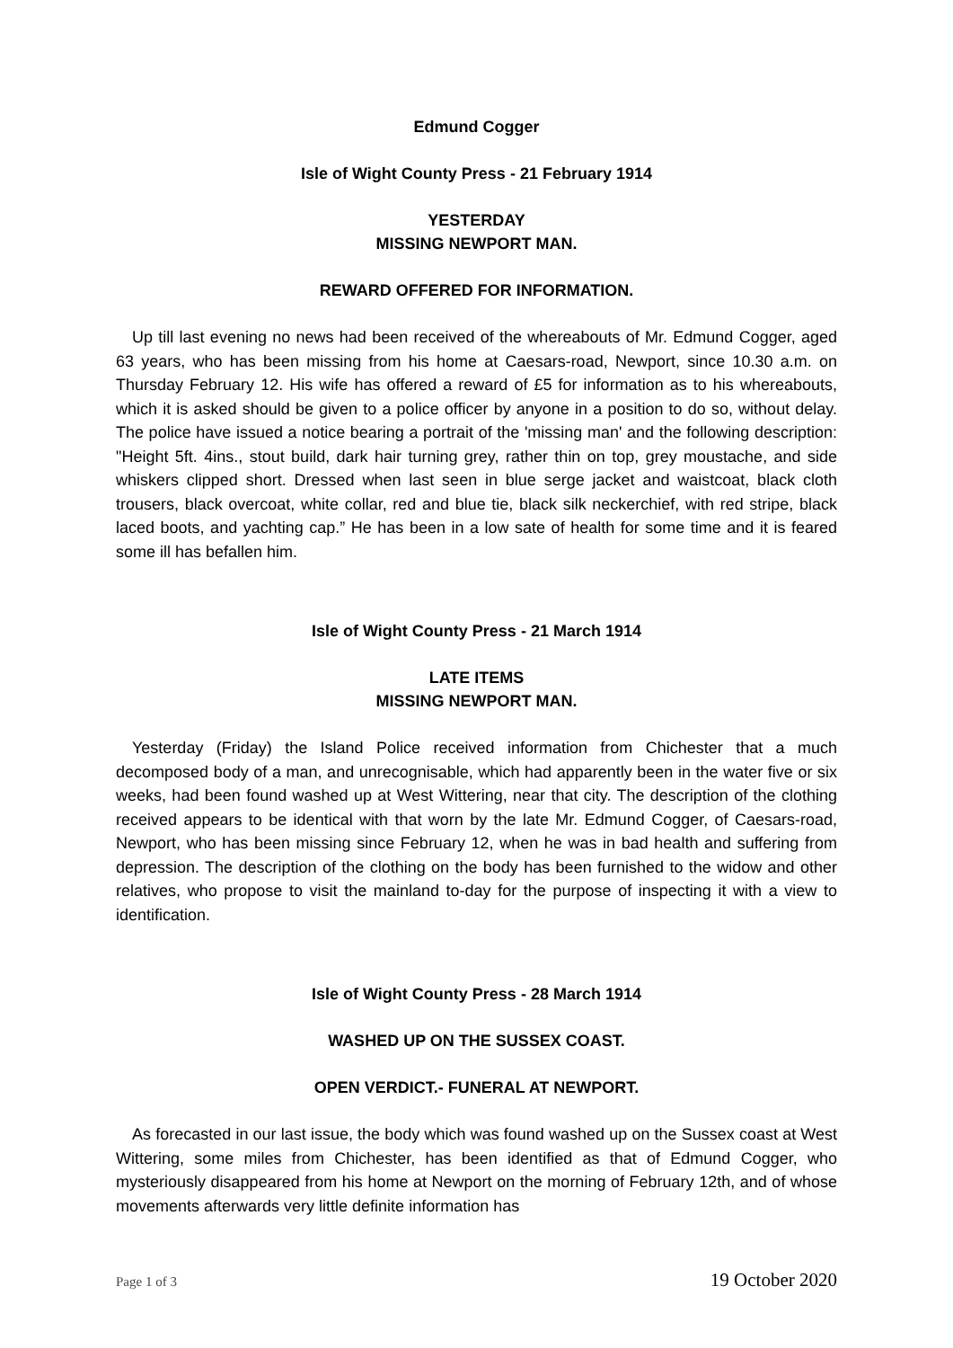Edmund Cogger
Isle of Wight County Press - 21 February 1914
YESTERDAY
MISSING NEWPORT MAN.
REWARD OFFERED FOR INFORMATION.
Up till last evening no news had been received of the whereabouts of Mr. Edmund Cogger, aged 63 years, who has been missing from his home at Caesars-road, Newport, since 10.30 a.m. on Thursday February 12. His wife has offered a reward of £5 for information as to his whereabouts, which it is asked should be given to a police officer by anyone in a position to do so, without delay. The police have issued a notice bearing a portrait of the 'missing man' and the following description: "Height 5ft. 4ins., stout build, dark hair turning grey, rather thin on top, grey moustache, and side whiskers clipped short. Dressed when last seen in blue serge jacket and waistcoat, black cloth trousers, black overcoat, white collar, red and blue tie, black silk neckerchief, with red stripe, black laced boots, and yachting cap.” He has been in a low sate of health for some time and it is feared some ill has befallen him.
Isle of Wight County Press - 21 March 1914
LATE ITEMS
MISSING NEWPORT MAN.
Yesterday (Friday) the Island Police received information from Chichester that a much decomposed body of a man, and unrecognisable, which had apparently been in the water five or six weeks, had been found washed up at West Wittering, near that city. The description of the clothing received appears to be identical with that worn by the late Mr. Edmund Cogger, of Caesars-road, Newport, who has been missing since February 12, when he was in bad health and suffering from depression. The description of the clothing on the body has been furnished to the widow and other relatives, who propose to visit the mainland to-day for the purpose of inspecting it with a view to identification.
Isle of Wight County Press - 28 March 1914
WASHED UP ON THE SUSSEX COAST.
OPEN VERDICT.- FUNERAL AT NEWPORT.
As forecasted in our last issue, the body which was found washed up on the Sussex coast at West Wittering, some miles from Chichester, has been identified as that of Edmund Cogger, who mysteriously disappeared from his home at Newport on the morning of February 12th, and of whose movements afterwards very little definite information has
Page 1 of 3 19 October 2020